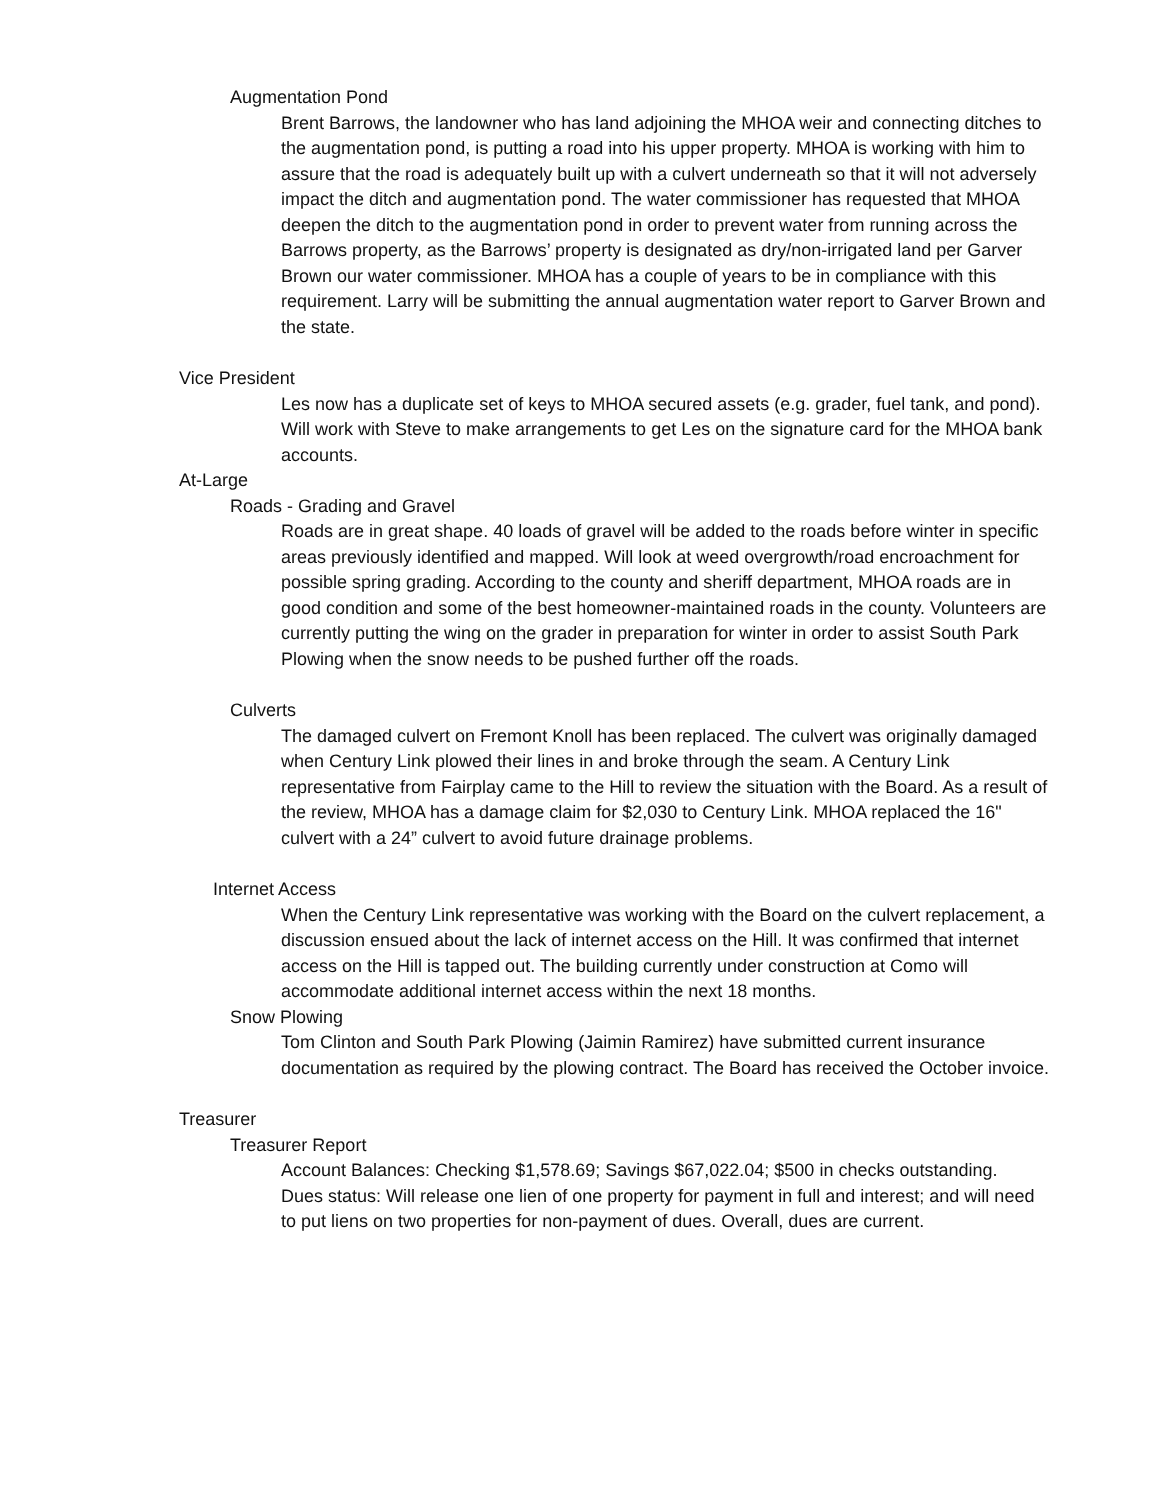Augmentation Pond
Brent Barrows, the landowner who has land adjoining the MHOA weir and connecting ditches to the augmentation pond, is putting a road into his upper property. MHOA is working with him to assure that the road is adequately built up with a culvert underneath so that it will not adversely impact the ditch and augmentation pond. The water commissioner has requested that MHOA deepen the ditch to the augmentation pond in order to prevent water from running across the Barrows property, as the Barrows’ property is designated as dry/non-irrigated land per Garver Brown our water commissioner. MHOA has a couple of years to be in compliance with this requirement. Larry will be submitting the annual augmentation water report to Garver Brown and the state.
Vice President
Les now has a duplicate set of keys to MHOA secured assets (e.g. grader, fuel tank, and pond). Will work with Steve to make arrangements to get Les on the signature card for the MHOA bank accounts.
At-Large
Roads - Grading and Gravel
Roads are in great shape. 40 loads of gravel will be added to the roads before winter in specific areas previously identified and mapped. Will look at weed overgrowth/road encroachment for possible spring grading. According to the county and sheriff department, MHOA roads are in good condition and some of the best homeowner-maintained roads in the county. Volunteers are currently putting the wing on the grader in preparation for winter in order to assist South Park Plowing when the snow needs to be pushed further off the roads.
Culverts
The damaged culvert on Fremont Knoll has been replaced. The culvert was originally damaged when Century Link plowed their lines in and broke through the seam. A Century Link representative from Fairplay came to the Hill to review the situation with the Board. As a result of the review, MHOA has a damage claim for $2,030 to Century Link. MHOA replaced the 16" culvert with a 24” culvert to avoid future drainage problems.
Internet Access
When the Century Link representative was working with the Board on the culvert replacement, a discussion ensued about the lack of internet access on the Hill. It was confirmed that internet access on the Hill is tapped out. The building currently under construction at Como will accommodate additional internet access within the next 18 months.
Snow Plowing
Tom Clinton and South Park Plowing (Jaimin Ramirez) have submitted current insurance documentation as required by the plowing contract. The Board has received the October invoice.
Treasurer
Treasurer Report
Account Balances: Checking $1,578.69; Savings $67,022.04; $500 in checks outstanding.
Dues status: Will release one lien of one property for payment in full and interest; and will need to put liens on two properties for non-payment of dues. Overall, dues are current.